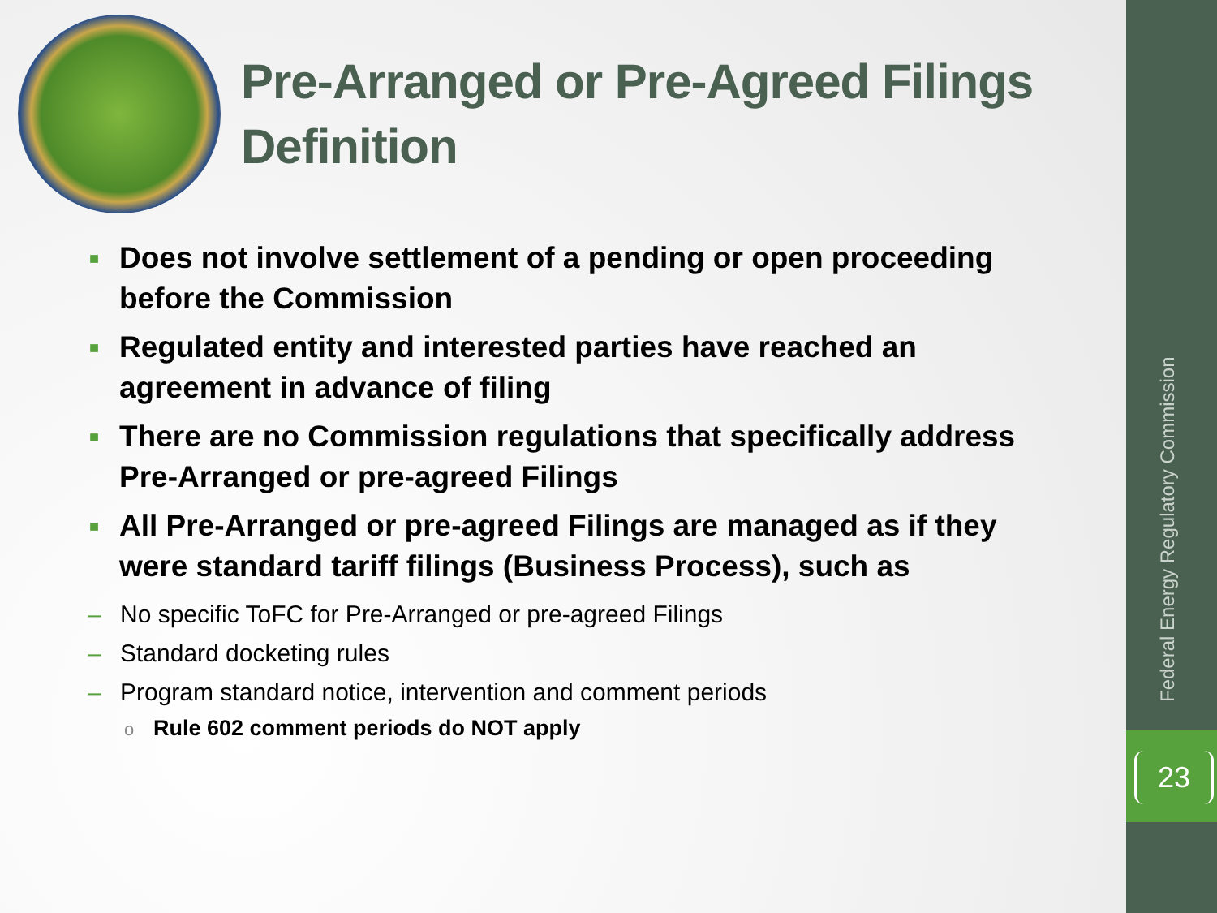Pre-Arranged or Pre-Agreed Filings Definition
■ Does not involve settlement of a pending or open proceeding before the Commission
■ Regulated entity and interested parties have reached an agreement in advance of filing
■ There are no Commission regulations that specifically address Pre-Arranged or pre-agreed Filings
■ All Pre-Arranged or pre-agreed Filings are managed as if they were standard tariff filings (Business Process), such as
– No specific ToFC for Pre-Arranged or pre-agreed Filings
– Standard docketing rules
– Program standard notice, intervention and comment periods
o Rule 602 comment periods do NOT apply
Federal Energy Regulatory Commission
23